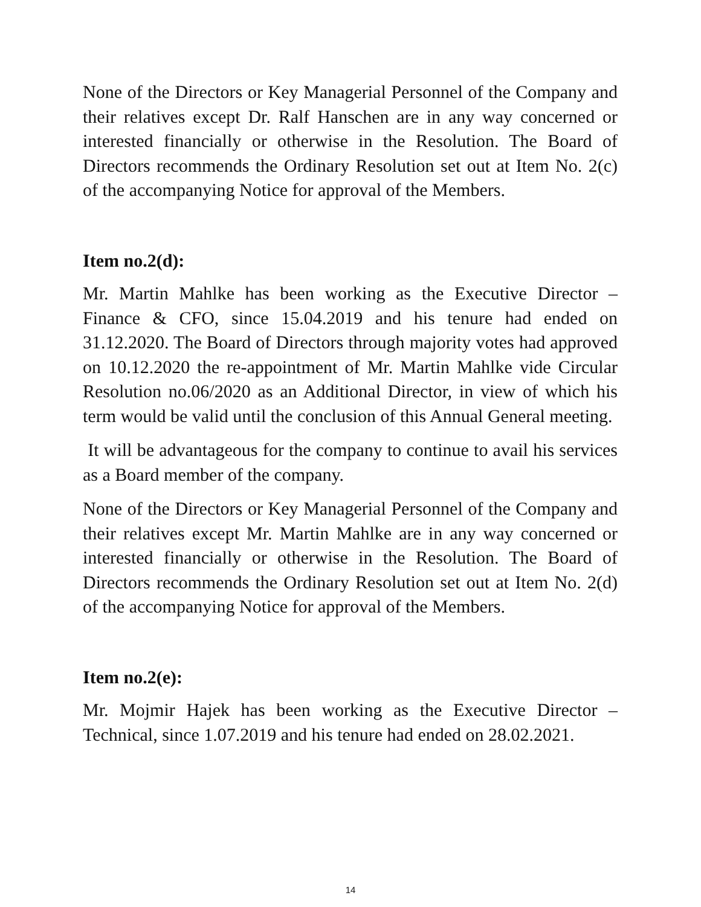None of the Directors or Key Managerial Personnel of the Company and their relatives except Dr. Ralf Hanschen are in any way concerned or interested financially or otherwise in the Resolution. The Board of Directors recommends the Ordinary Resolution set out at Item No. 2(c) of the accompanying Notice for approval of the Members.
Item no.2(d):
Mr. Martin Mahlke has been working as the Executive Director – Finance & CFO, since 15.04.2019 and his tenure had ended on 31.12.2020. The Board of Directors through majority votes had approved on 10.12.2020 the re-appointment of Mr. Martin Mahlke vide Circular Resolution no.06/2020 as an Additional Director, in view of which his term would be valid until the conclusion of this Annual General meeting.
It will be advantageous for the company to continue to avail his services as a Board member of the company.
None of the Directors or Key Managerial Personnel of the Company and their relatives except Mr. Martin Mahlke are in any way concerned or interested financially or otherwise in the Resolution. The Board of Directors recommends the Ordinary Resolution set out at Item No. 2(d) of the accompanying Notice for approval of the Members.
Item no.2(e):
Mr. Mojmir Hajek has been working as the Executive Director – Technical, since 1.07.2019 and his tenure had ended on 28.02.2021.
14